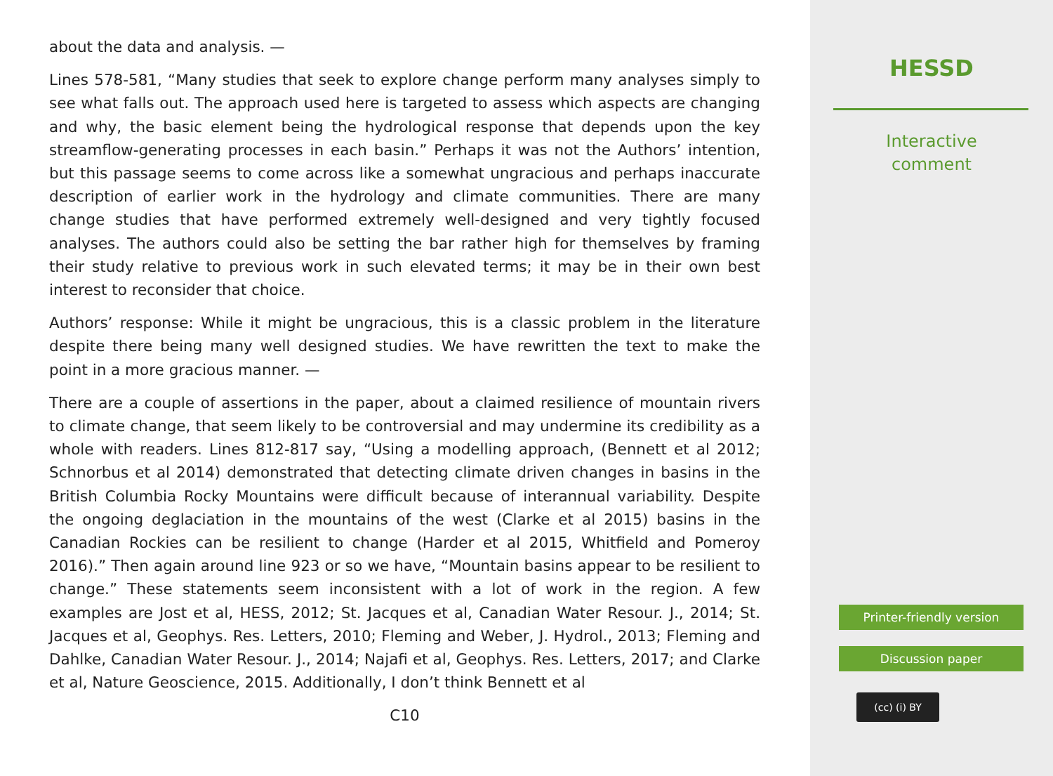about the data and analysis. —
Lines 578-581, “Many studies that seek to explore change perform many analyses simply to see what falls out. The approach used here is targeted to assess which aspects are changing and why, the basic element being the hydrological response that depends upon the key streamflow-generating processes in each basin.” Perhaps it was not the Authors’ intention, but this passage seems to come across like a somewhat ungracious and perhaps inaccurate description of earlier work in the hydrology and climate communities. There are many change studies that have performed extremely well-designed and very tightly focused analyses. The authors could also be setting the bar rather high for themselves by framing their study relative to previous work in such elevated terms; it may be in their own best interest to reconsider that choice.
Authors’ response: While it might be ungracious, this is a classic problem in the literature despite there being many well designed studies. We have rewritten the text to make the point in a more gracious manner. —
There are a couple of assertions in the paper, about a claimed resilience of mountain rivers to climate change, that seem likely to be controversial and may undermine its credibility as a whole with readers. Lines 812-817 say, “Using a modelling approach, (Bennett et al 2012; Schnorbus et al 2014) demonstrated that detecting climate driven changes in basins in the British Columbia Rocky Mountains were difficult because of interannual variability. Despite the ongoing deglaciation in the mountains of the west (Clarke et al 2015) basins in the Canadian Rockies can be resilient to change (Harder et al 2015, Whitfield and Pomeroy 2016).” Then again around line 923 or so we have, “Mountain basins appear to be resilient to change.” These statements seem inconsistent with a lot of work in the region. A few examples are Jost et al, HESS, 2012; St. Jacques et al, Canadian Water Resour. J., 2014; St. Jacques et al, Geophys. Res. Letters, 2010; Fleming and Weber, J. Hydrol., 2013; Fleming and Dahlke, Canadian Water Resour. J., 2014; Najafi et al, Geophys. Res. Letters, 2017; and Clarke et al, Nature Geoscience, 2015. Additionally, I don’t think Bennett et al
C10
HESSD
Interactive
comment
Printer-friendly version
Discussion paper
(cc) (i) BY